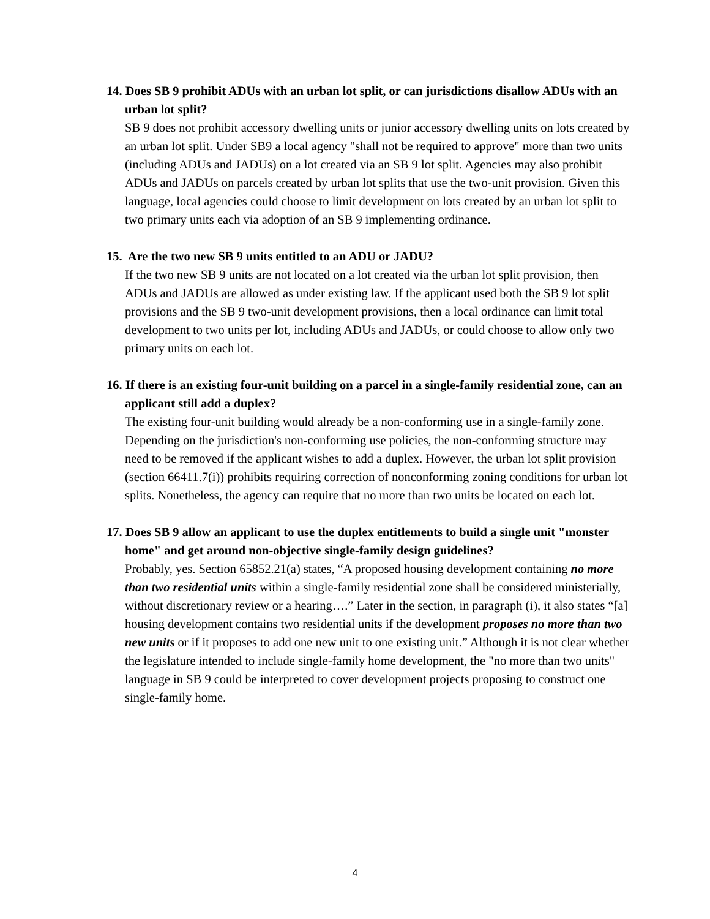14. Does SB 9 prohibit ADUs with an urban lot split, or can jurisdictions disallow ADUs with an urban lot split?
SB 9 does not prohibit accessory dwelling units or junior accessory dwelling units on lots created by an urban lot split. Under SB9 a local agency "shall not be required to approve" more than two units (including ADUs and JADUs) on a lot created via an SB 9 lot split. Agencies may also prohibit ADUs and JADUs on parcels created by urban lot splits that use the two-unit provision. Given this language, local agencies could choose to limit development on lots created by an urban lot split to two primary units each via adoption of an SB 9 implementing ordinance.
15. Are the two new SB 9 units entitled to an ADU or JADU?
If the two new SB 9 units are not located on a lot created via the urban lot split provision, then ADUs and JADUs are allowed as under existing law. If the applicant used both the SB 9 lot split provisions and the SB 9 two-unit development provisions, then a local ordinance can limit total development to two units per lot, including ADUs and JADUs, or could choose to allow only two primary units on each lot.
16. If there is an existing four-unit building on a parcel in a single-family residential zone, can an applicant still add a duplex?
The existing four-unit building would already be a non-conforming use in a single-family zone. Depending on the jurisdiction's non-conforming use policies, the non-conforming structure may need to be removed if the applicant wishes to add a duplex. However, the urban lot split provision (section 66411.7(i)) prohibits requiring correction of nonconforming zoning conditions for urban lot splits. Nonetheless, the agency can require that no more than two units be located on each lot.
17. Does SB 9 allow an applicant to use the duplex entitlements to build a single unit "monster home" and get around non-objective single-family design guidelines?
Probably, yes. Section 65852.21(a) states, “A proposed housing development containing no more than two residential units within a single-family residential zone shall be considered ministerially, without discretionary review or a hearing….” Later in the section, in paragraph (i), it also states “[a] housing development contains two residential units if the development proposes no more than two new units or if it proposes to add one new unit to one existing unit.” Although it is not clear whether the legislature intended to include single-family home development, the "no more than two units" language in SB 9 could be interpreted to cover development projects proposing to construct one single-family home.
4